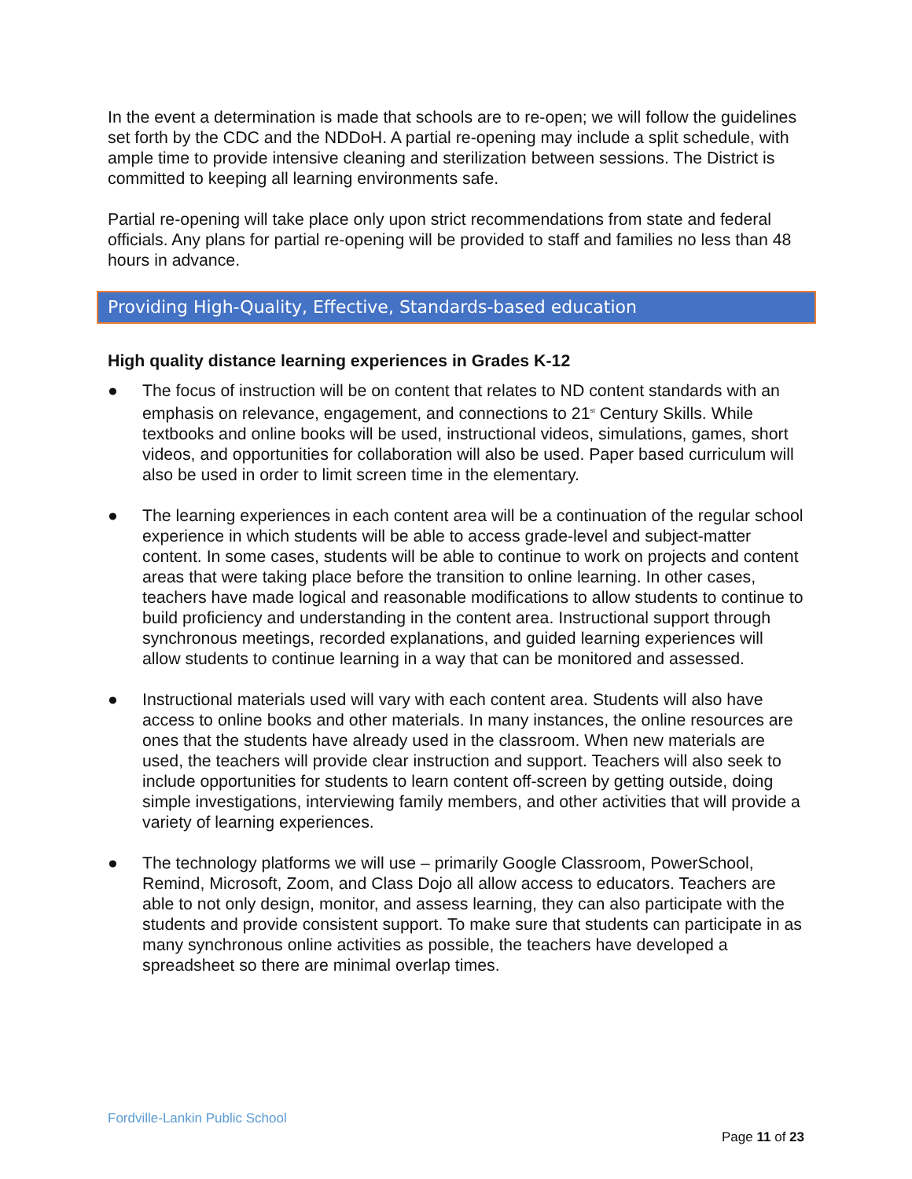In the event a determination is made that schools are to re-open; we will follow the guidelines set forth by the CDC and the NDDoH. A partial re-opening may include a split schedule, with ample time to provide intensive cleaning and sterilization between sessions. The District is committed to keeping all learning environments safe.
Partial re-opening will take place only upon strict recommendations from state and federal officials. Any plans for partial re-opening will be provided to staff and families no less than 48 hours in advance.
Providing High-Quality, Effective, Standards-based education
High quality distance learning experiences in Grades K-12
● The focus of instruction will be on content that relates to ND content standards with an emphasis on relevance, engagement, and connections to 21<sup>st</sup> Century Skills. While textbooks and online books will be used, instructional videos, simulations, games, short videos, and opportunities for collaboration will also be used. Paper based curriculum will also be used in order to limit screen time in the elementary.
● The learning experiences in each content area will be a continuation of the regular school experience in which students will be able to access grade-level and subject-matter content. In some cases, students will be able to continue to work on projects and content areas that were taking place before the transition to online learning. In other cases, teachers have made logical and reasonable modifications to allow students to continue to build proficiency and understanding in the content area. Instructional support through synchronous meetings, recorded explanations, and guided learning experiences will allow students to continue learning in a way that can be monitored and assessed.
● Instructional materials used will vary with each content area. Students will also have access to online books and other materials. In many instances, the online resources are ones that the students have already used in the classroom. When new materials are used, the teachers will provide clear instruction and support. Teachers will also seek to include opportunities for students to learn content off-screen by getting outside, doing simple investigations, interviewing family members, and other activities that will provide a variety of learning experiences.
● The technology platforms we will use – primarily Google Classroom, PowerSchool, Remind, Microsoft, Zoom, and Class Dojo all allow access to educators. Teachers are able to not only design, monitor, and assess learning, they can also participate with the students and provide consistent support. To make sure that students can participate in as many synchronous online activities as possible, the teachers have developed a spreadsheet so there are minimal overlap times.
Fordville-Lankin Public School
Page 11 of 23